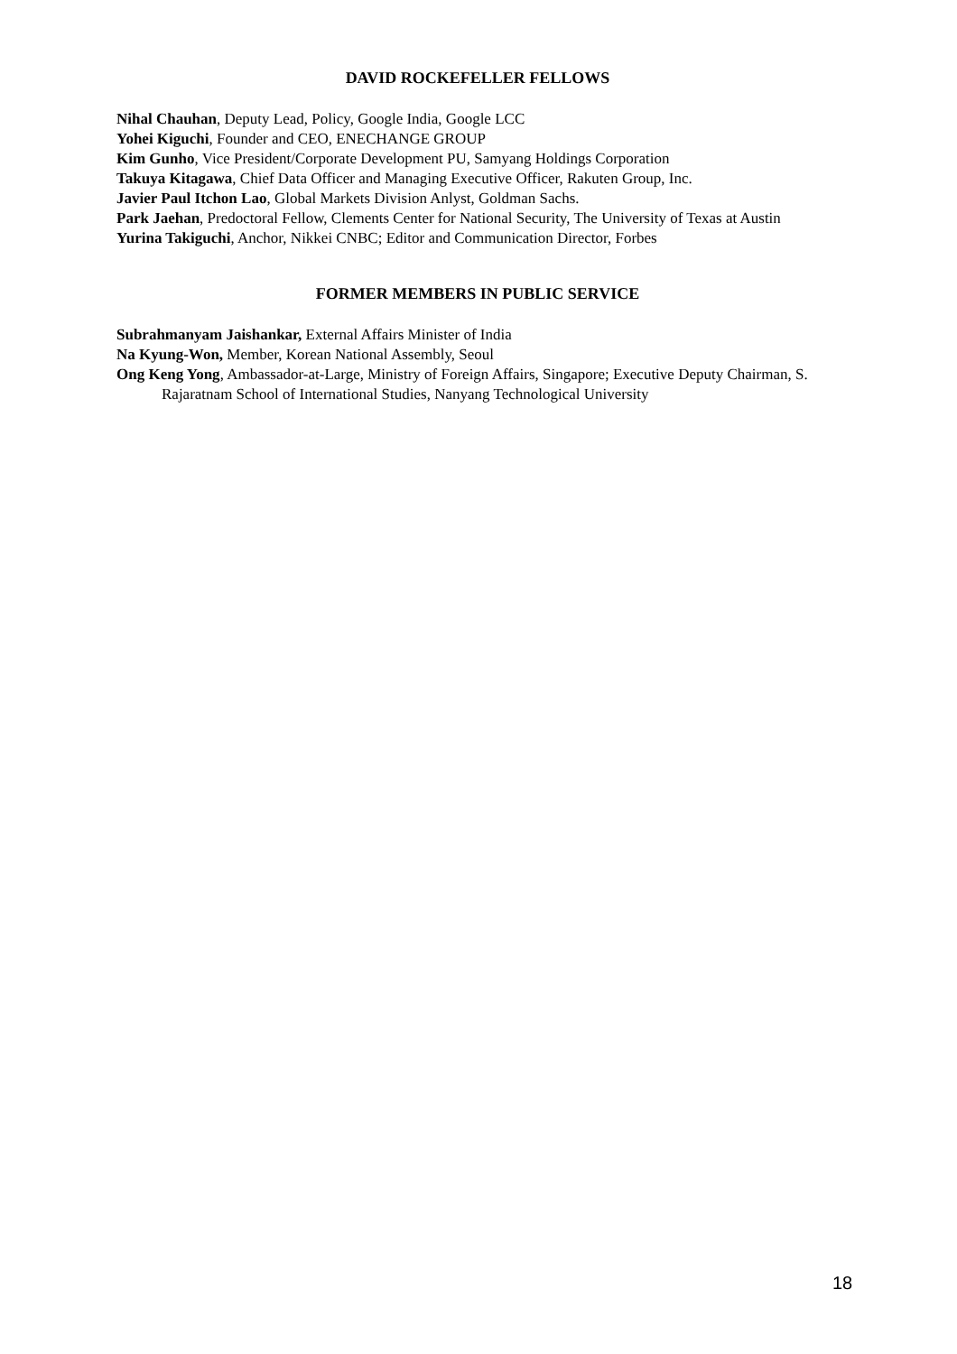DAVID ROCKEFELLER FELLOWS
Nihal Chauhan, Deputy Lead, Policy, Google India, Google LCC
Yohei Kiguchi, Founder and CEO, ENECHANGE GROUP
Kim Gunho, Vice President/Corporate Development PU, Samyang Holdings Corporation
Takuya Kitagawa, Chief Data Officer and Managing Executive Officer, Rakuten Group, Inc.
Javier Paul Itchon Lao, Global Markets Division Anlyst, Goldman Sachs.
Park Jaehan, Predoctoral Fellow, Clements Center for National Security, The University of Texas at Austin
Yurina Takiguchi, Anchor, Nikkei CNBC; Editor and Communication Director, Forbes
FORMER MEMBERS IN PUBLIC SERVICE
Subrahmanyam Jaishankar, External Affairs Minister of India
Na Kyung-Won, Member, Korean National Assembly, Seoul
Ong Keng Yong, Ambassador-at-Large, Ministry of Foreign Affairs, Singapore; Executive Deputy Chairman, S. Rajaratnam School of International Studies, Nanyang Technological University
18